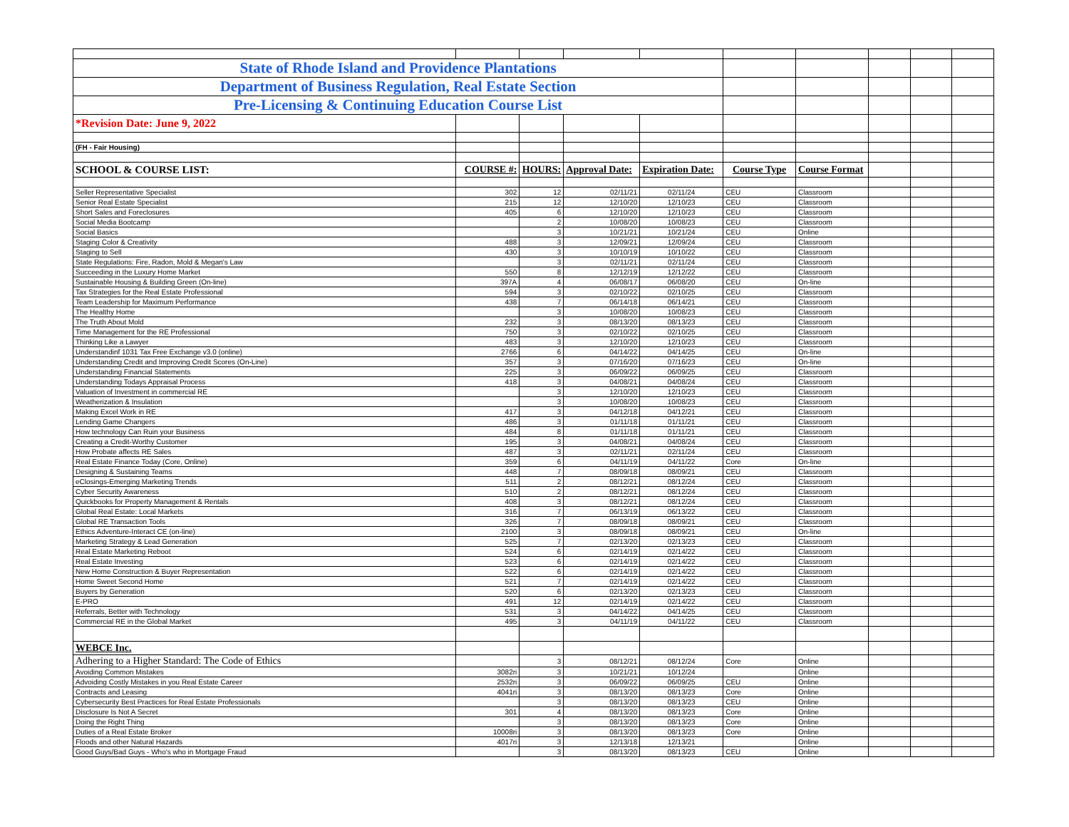| State of Rhode Island and Providence Plantations | | | | | | | | | |
| Department of Business Regulation, Real Estate Section | | | | | | | | | |
| Pre-Licensing & Continuing Education Course List | | | | | | | | | |
| *Revision Date: June 9, 2022 | | | | | | | | | |
| (FH - Fair Housing) | | | | | | | | | |
| SCHOOL & COURSE LIST: | COURSE #: | HOURS: | Approval Date: | Expiration Date: | Course Type | Course Format | | | |
| Seller Representative Specialist | 302 | 12 | 02/11/21 | 02/11/24 | CEU | Classroom | | | |
| Senior Real Estate Specialist | 215 | 12 | 12/10/20 | 12/10/23 | CEU | Classroom | | | |
| Short Sales and Foreclosures | 405 | 6 | 12/10/20 | 12/10/23 | CEU | Classroom | | | |
| Social Media Bootcamp | | 2 | 10/08/20 | 10/08/23 | CEU | Classroom | | | |
| Social Basics | | 3 | 10/21/21 | 10/21/24 | CEU | Online | | | |
| Staging Color & Creativity | 488 | 3 | 12/09/21 | 12/09/24 | CEU | Classroom | | | |
| Staging to Sell | 430 | 3 | 10/10/19 | 10/10/22 | CEU | Classroom | | | |
| State Regulations: Fire, Radon, Mold & Megan's Law | | 3 | 02/11/21 | 02/11/24 | CEU | Classroom | | | |
| Succeeding in the Luxury Home Market | 550 | 8 | 12/12/19 | 12/12/22 | CEU | Classroom | | | |
| Sustainable Housing & Building Green (On-line) | 397A | 4 | 06/08/17 | 06/08/20 | CEU | On-line | | | |
| Tax Strategies for the Real Estate Professional | 594 | 3 | 02/10/22 | 02/10/25 | CEU | Classroom | | | |
| Team Leadership for Maximum Performance | 438 | 7 | 06/14/18 | 06/14/21 | CEU | Classroom | | | |
| The Healthy Home | | 3 | 10/08/20 | 10/08/23 | CEU | Classroom | | | |
| The Truth About Mold | 232 | 3 | 08/13/20 | 08/13/23 | CEU | Classroom | | | |
| Time Management for the RE Professional | 750 | 3 | 02/10/22 | 02/10/25 | CEU | Classroom | | | |
| Thinking Like a Lawyer | 483 | 3 | 12/10/20 | 12/10/23 | CEU | Classroom | | | |
| Understandinf 1031 Tax Free Exchange v3.0 (online) | 2766 | 6 | 04/14/22 | 04/14/25 | CEU | On-line | | | |
| Understanding Credit and Improving Credit Scores (On-Line) | 357 | 3 | 07/16/20 | 07/16/23 | CEU | On-line | | | |
| Understanding Financial Statements | 225 | 3 | 06/09/22 | 06/09/25 | CEU | Classroom | | | |
| Understanding Todays Appraisal Process | 418 | 3 | 04/08/21 | 04/08/24 | CEU | Classroom | | | |
| Valuation of Investment in commercial RE | | 3 | 12/10/20 | 12/10/23 | CEU | Classroom | | | |
| Weatherization & Insulation | | 3 | 10/08/20 | 10/08/23 | CEU | Classroom | | | |
| Making Excel Work in RE | 417 | 3 | 04/12/18 | 04/12/21 | CEU | Classroom | | | |
| Lending Game Changers | 486 | 3 | 01/11/18 | 01/11/21 | CEU | Classroom | | | |
| How technology Can Ruin your Business | 484 | 8 | 01/11/18 | 01/11/21 | CEU | Classroom | | | |
| Creating a Credit-Worthy Customer | 195 | 3 | 04/08/21 | 04/08/24 | CEU | Classroom | | | |
| How Probate affects RE Sales | 487 | 3 | 02/11/21 | 02/11/24 | CEU | Classroom | | | |
| Real Estate Finance Today (Core, Online) | 359 | 6 | 04/11/19 | 04/11/22 | Core | On-line | | | |
| Designing & Sustaining Teams | 448 | 7 | 08/09/18 | 08/09/21 | CEU | Classroom | | | |
| eClosings-Emerging Marketing Trends | 511 | 2 | 08/12/21 | 08/12/24 | CEU | Classroom | | | |
| Cyber Security Awareness | 510 | 2 | 08/12/21 | 08/12/24 | CEU | Classroom | | | |
| Quickbooks for Property Management & Rentals | 408 | 3 | 08/12/21 | 08/12/24 | CEU | Classroom | | | |
| Global Real Estate: Local Markets | 316 | 7 | 06/13/19 | 06/13/22 | CEU | Classroom | | | |
| Global RE Transaction Tools | 326 | 7 | 08/09/18 | 08/09/21 | CEU | Classroom | | | |
| Ethics Adventure-Interact CE (on-line) | 2100 | 3 | 08/09/18 | 08/09/21 | CEU | On-line | | | |
| Marketing Strategy & Lead Generation | 525 | 7 | 02/13/20 | 02/13/23 | CEU | Classroom | | | |
| Real Estate Marketing Reboot | 524 | 6 | 02/14/19 | 02/14/22 | CEU | Classroom | | | |
| Real Estate Investing | 523 | 6 | 02/14/19 | 02/14/22 | CEU | Classroom | | | |
| New Home Construction & Buyer Representation | 522 | 6 | 02/14/19 | 02/14/22 | CEU | Classroom | | | |
| Home Sweet Second Home | 521 | 7 | 02/14/19 | 02/14/22 | CEU | Classroom | | | |
| Buyers by Generation | 520 | 6 | 02/13/20 | 02/13/23 | CEU | Classroom | | | |
| E-PRO | 491 | 12 | 02/14/19 | 02/14/22 | CEU | Classroom | | | |
| Referrals, Better with Technology | 531 | 3 | 04/14/22 | 04/14/25 | CEU | Classroom | | | |
| Commercial RE in the Global Market | 495 | 3 | 04/11/19 | 04/11/22 | CEU | Classroom | | | |
| WEBCE Inc. | | | | | | | | | |
| Adhering to a Higher Standard: The Code of Ethics | | 3 | 08/12/21 | 08/12/24 | Core | Online | | | |
| Avoiding Common Mistakes | 3082ri | 3 | 10/21/21 | 10/12/24 | | Online | | | |
| Advoiding Costly Mistakes in you Real Estate Career | 2532ri | 3 | 06/09/22 | 06/09/25 | CEU | Online | | | |
| Contracts and Leasing | 4041ri | 3 | 08/13/20 | 08/13/23 | Core | Online | | | |
| Cybersecurity Best Practices for Real Estate Professionals | | 3 | 08/13/20 | 08/13/23 | CEU | Online | | | |
| Disclosure Is Not A Secret | 301 | 4 | 08/13/20 | 08/13/23 | Core | Online | | | |
| Doing the Right Thing | | 3 | 08/13/20 | 08/13/23 | Core | Online | | | |
| Duties of a Real Estate Broker | 10008ri | 3 | 08/13/20 | 08/13/23 | Core | Online | | | |
| Floods and other Natural Hazards | 4017ri | 3 | 12/13/18 | 12/13/21 | | Online | | | |
| Good Guys/Bad Guys - Who's who in Mortgage Fraud | | 3 | 08/13/20 | 08/13/23 | CEU | Online | | | |